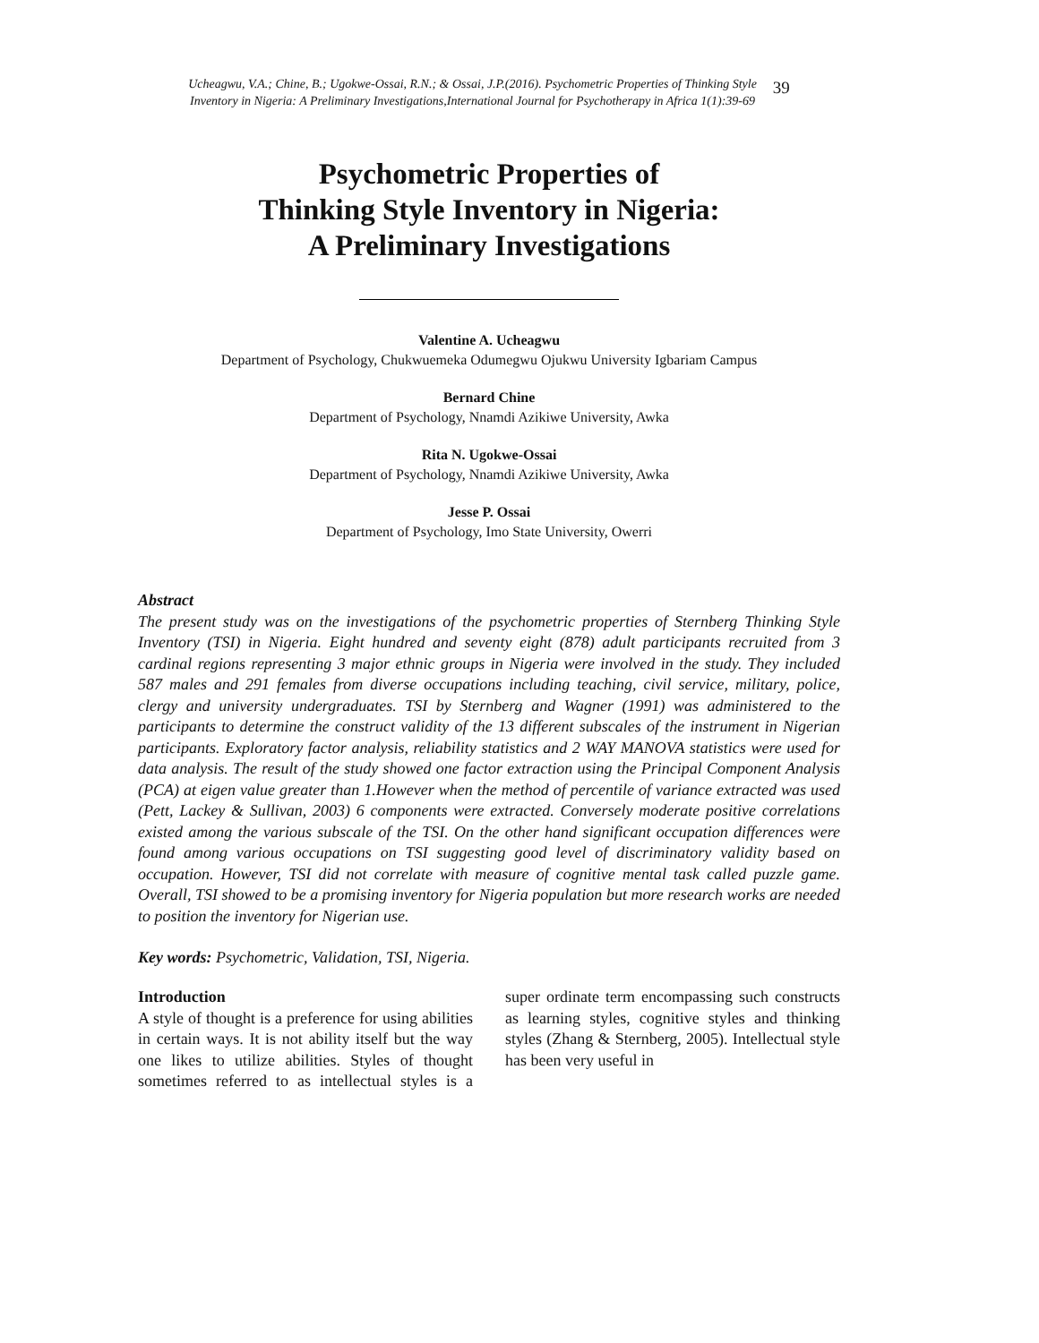Ucheagwu, V.A.; Chine, B.; Ugokwe-Ossai, R.N.; & Ossai, J.P.(2016). Psychometric Properties of Thinking Style
Inventory in Nigeria: A Preliminary Investigations,International Journal for Psychotherapy in Africa 1(1):39-69
39
Psychometric Properties of
Thinking Style Inventory in Nigeria:
A Preliminary Investigations
Valentine A. Ucheagwu
Department of Psychology, Chukwuemeka Odumegwu Ojukwu University Igbariam Campus
Bernard Chine
Department of Psychology, Nnamdi Azikiwe University, Awka
Rita N. Ugokwe-Ossai
Department of Psychology, Nnamdi Azikiwe University, Awka
Jesse P. Ossai
Department of Psychology, Imo State University, Owerri
Abstract
The present study was on the investigations of the psychometric properties of Sternberg Thinking Style Inventory (TSI) in Nigeria. Eight hundred and seventy eight (878) adult participants recruited from 3 cardinal regions representing 3 major ethnic groups in Nigeria were involved in the study. They included 587 males and 291 females from diverse occupations including teaching, civil service, military, police, clergy and university undergraduates. TSI by Sternberg and Wagner (1991) was administered to the participants to determine the construct validity of the 13 different subscales of the instrument in Nigerian participants. Exploratory factor analysis, reliability statistics and 2 WAY MANOVA statistics were used for data analysis. The result of the study showed one factor extraction using the Principal Component Analysis (PCA) at eigen value greater than 1.However when the method of percentile of variance extracted was used (Pett, Lackey & Sullivan, 2003) 6 components were extracted. Conversely moderate positive correlations existed among the various subscale of the TSI. On the other hand significant occupation differences were found among various occupations on TSI suggesting good level of discriminatory validity based on occupation. However, TSI did not correlate with measure of cognitive mental task called puzzle game. Overall, TSI showed to be a promising inventory for Nigeria population but more research works are needed to position the inventory for Nigerian use.
Key words: Psychometric, Validation, TSI, Nigeria.
Introduction
A style of thought is a preference for using abilities in certain ways. It is not ability itself but the way one likes to utilize abilities. Styles of thought sometimes referred to as intellectual styles is a super ordinate term encompassing such constructs as learning styles, cognitive styles and thinking styles (Zhang & Sternberg, 2005). Intellectual style has been very useful in